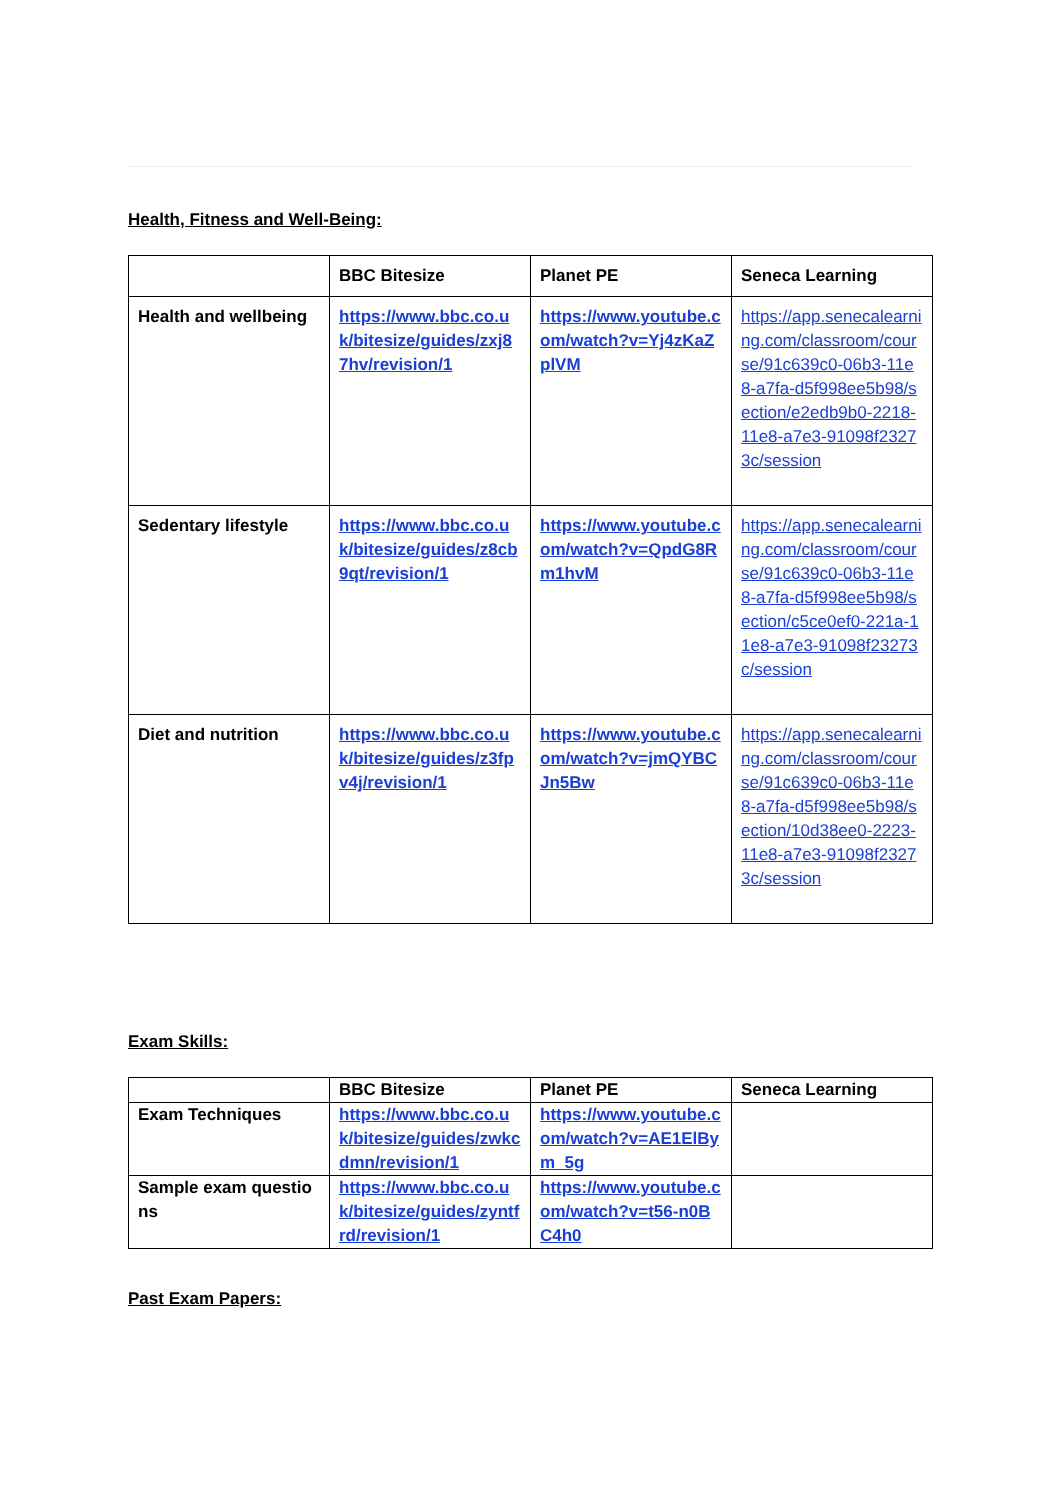Health, Fitness and Well-Being:
| | BBC Bitesize | Planet PE | Seneca Learning |
| --- | --- | --- | --- |
| Health and wellbeing | https://www.bbc.co.uk/bitesize/guides/zxj87hv/revision/1 | https://www.youtube.com/watch?v=Yj4zKaZplVM | https://app.senecalearning.com/classroom/course/91c639c0-06b3-11e8-a7fa-d5f998ee5b98/section/e2edb9b0-2218-11e8-a7e3-91098f23273c/session |
| Sedentary lifestyle | https://www.bbc.co.uk/bitesize/guides/z8cb9qt/revision/1 | https://www.youtube.com/watch?v=QpdG8Rm1hvM | https://app.senecalearning.com/classroom/course/91c639c0-06b3-11e8-a7fa-d5f998ee5b98/section/c5ce0ef0-221a-11e8-a7e3-91098f23273c/session |
| Diet and nutrition | https://www.bbc.co.uk/bitesize/guides/z3fpv4j/revision/1 | https://www.youtube.com/watch?v=jmQYBCJn5Bw | https://app.senecalearning.com/classroom/course/91c639c0-06b3-11e8-a7fa-d5f998ee5b98/section/10d38ee0-2223-11e8-a7e3-91098f23273c/session |
Exam Skills:
| | BBC Bitesize | Planet PE | Seneca Learning |
| --- | --- | --- | --- |
| Exam Techniques | https://www.bbc.co.uk/bitesize/guides/zwkcdmn/revision/1 | https://www.youtube.com/watch?v=AE1ElBym_5g | |
| Sample exam questions | https://www.bbc.co.uk/bitesize/guides/zyntfrd/revision/1 | https://www.youtube.com/watch?v=t56-n0BC4h0 | |
Past Exam Papers: